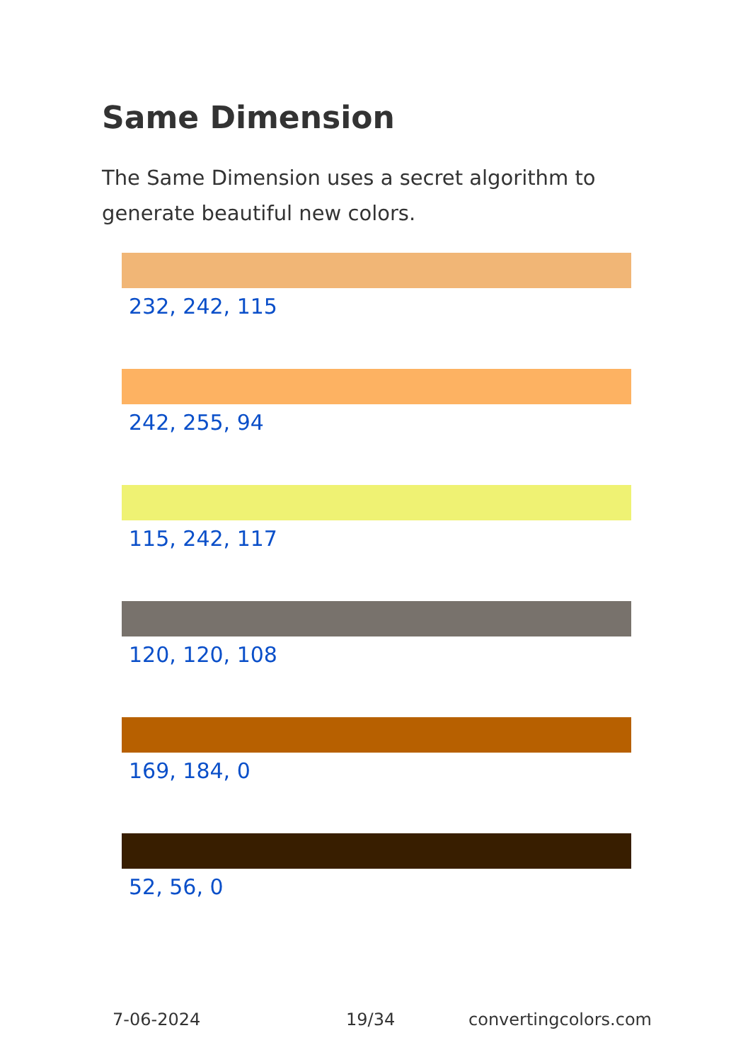Same Dimension
The Same Dimension uses a secret algorithm to generate beautiful new colors.
232, 242, 115
242, 255, 94
115, 242, 117
120, 120, 108
169, 184, 0
52, 56, 0
7-06-2024 19/34 convertingcolors.com